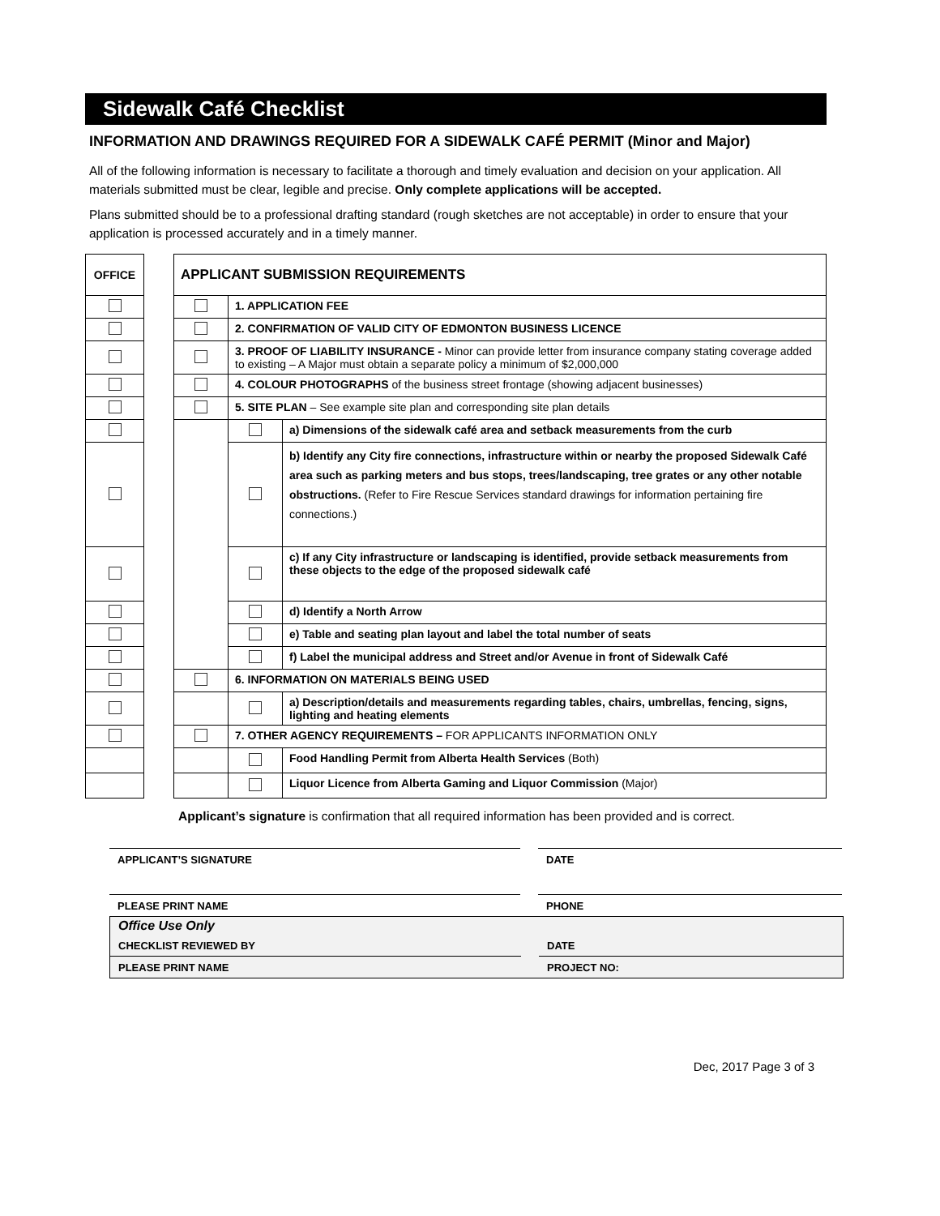Sidewalk Café Checklist
INFORMATION AND DRAWINGS REQUIRED FOR A SIDEWALK CAFÉ PERMIT (Minor and Major)
All of the following information is necessary to facilitate a thorough and timely evaluation and decision on your application. All materials submitted must be clear, legible and precise. Only complete applications will be accepted.
Plans submitted should be to a professional drafting standard (rough sketches are not acceptable) in order to ensure that your application is processed accurately and in a timely manner.
| OFFICE | | APPLICANT SUBMISSION REQUIREMENTS | | |
| | | | 1. APPLICATION FEE | |
| | | | 2. CONFIRMATION OF VALID CITY OF EDMONTON BUSINESS LICENCE | |
| | | | 3. PROOF OF LIABILITY INSURANCE - Minor can provide letter from insurance company stating coverage added to existing – A Major must obtain a separate policy a minimum of $2,000,000 | |
| | | | 4. COLOUR PHOTOGRAPHS of the business street frontage (showing adjacent businesses) | |
| | | | 5. SITE PLAN – See example site plan and corresponding site plan details | |
| | | | | a) Dimensions of the sidewalk café area and setback measurements from the curb |
| | | | | b) Identify any City fire connections, infrastructure within or nearby the proposed Sidewalk Café area such as parking meters and bus stops, trees/landscaping, tree grates or any other notable obstructions. (Refer to Fire Rescue Services standard drawings for information pertaining fire connections.) |
| | | | | c) If any City infrastructure or landscaping is identified, provide setback measurements from these objects to the edge of the proposed sidewalk café |
| | | | | d) Identify a North Arrow |
| | | | | e) Table and seating plan layout and label the total number of seats |
| | | | | f) Label the municipal address and Street and/or Avenue in front of Sidewalk Café |
| | | | 6. INFORMATION ON MATERIALS BEING USED | |
| | | | | a) Description/details and measurements regarding tables, chairs, umbrellas, fencing, signs, lighting and heating elements |
| | | | 7. OTHER AGENCY REQUIREMENTS – FOR APPLICANTS INFORMATION ONLY | |
| | | | | Food Handling Permit from Alberta Health Services (Both) |
| | | | | Liquor Licence from Alberta Gaming and Liquor Commission (Major) |
Applicant’s signature is confirmation that all required information has been provided and is correct.
APPLICANT’S SIGNATURE DATE
PLEASE PRINT NAME PHONE
Office Use Only
CHECKLIST REVIEWED BY DATE
PLEASE PRINT NAME PROJECT NO:
Dec, 2017 Page 3 of 3